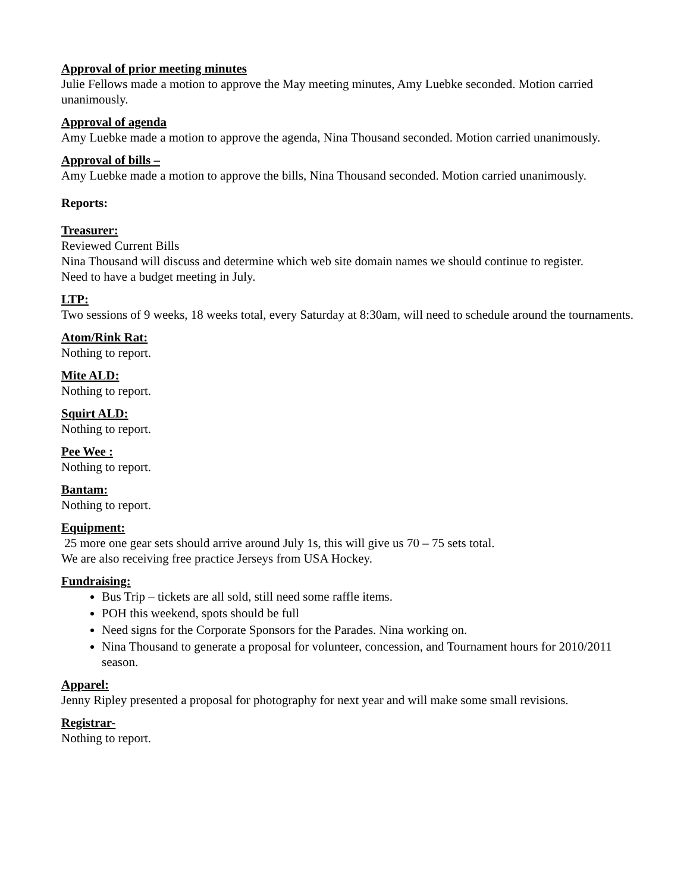Approval of prior meeting minutes
Julie Fellows made a motion to approve the May meeting minutes, Amy Luebke seconded. Motion carried unanimously.
Approval of agenda
Amy Luebke made a motion to approve the agenda, Nina Thousand seconded. Motion carried unanimously.
Approval of bills –
Amy Luebke made a motion to approve the bills, Nina Thousand seconded. Motion carried unanimously.
Reports:
Treasurer:
Reviewed Current Bills
Nina Thousand will discuss and determine which web site domain names we should continue to register.
Need to have a budget meeting in July.
LTP:
Two sessions of 9 weeks, 18 weeks total, every Saturday at 8:30am, will need to schedule around the tournaments.
Atom/Rink Rat:
Nothing to report.
Mite ALD:
Nothing to report.
Squirt ALD:
Nothing to report.
Pee Wee :
Nothing to report.
Bantam:
Nothing to report.
Equipment:
25 more one gear sets should arrive around July 1s, this will give us 70 – 75 sets total.
We are also receiving free practice Jerseys from USA Hockey.
Fundraising:
Bus Trip – tickets are all sold, still need some raffle items.
POH this weekend, spots should be full
Need signs for the Corporate Sponsors for the Parades. Nina working on.
Nina Thousand to generate a proposal for volunteer, concession, and Tournament hours for 2010/2011 season.
Apparel:
Jenny Ripley presented a proposal for photography for next year and will make some small revisions.
Registrar-
Nothing to report.